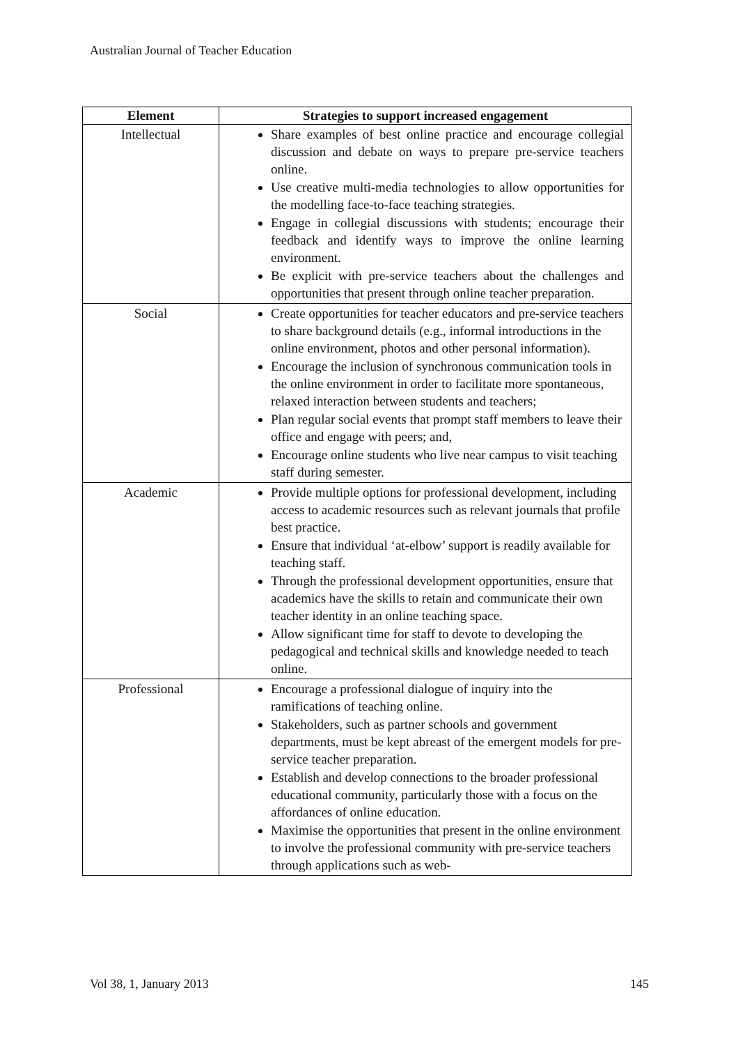Australian Journal of Teacher Education
| Element | Strategies to support increased engagement |
| --- | --- |
| Intellectual | Share examples of best online practice and encourage collegial discussion and debate on ways to prepare pre-service teachers online. Use creative multi-media technologies to allow opportunities for the modelling face-to-face teaching strategies. Engage in collegial discussions with students; encourage their feedback and identify ways to improve the online learning environment. Be explicit with pre-service teachers about the challenges and opportunities that present through online teacher preparation. |
| Social | Create opportunities for teacher educators and pre-service teachers to share background details (e.g., informal introductions in the online environment, photos and other personal information). Encourage the inclusion of synchronous communication tools in the online environment in order to facilitate more spontaneous, relaxed interaction between students and teachers; Plan regular social events that prompt staff members to leave their office and engage with peers; and, Encourage online students who live near campus to visit teaching staff during semester. |
| Academic | Provide multiple options for professional development, including access to academic resources such as relevant journals that profile best practice. Ensure that individual ‘at-elbow’ support is readily available for teaching staff. Through the professional development opportunities, ensure that academics have the skills to retain and communicate their own teacher identity in an online teaching space. Allow significant time for staff to devote to developing the pedagogical and technical skills and knowledge needed to teach online. |
| Professional | Encourage a professional dialogue of inquiry into the ramifications of teaching online. Stakeholders, such as partner schools and government departments, must be kept abreast of the emergent models for pre-service teacher preparation. Establish and develop connections to the broader professional educational community, particularly those with a focus on the affordances of online education. Maximise the opportunities that present in the online environment to involve the professional community with pre-service teachers through applications such as web- |
Vol 38, 1, January 2013 145